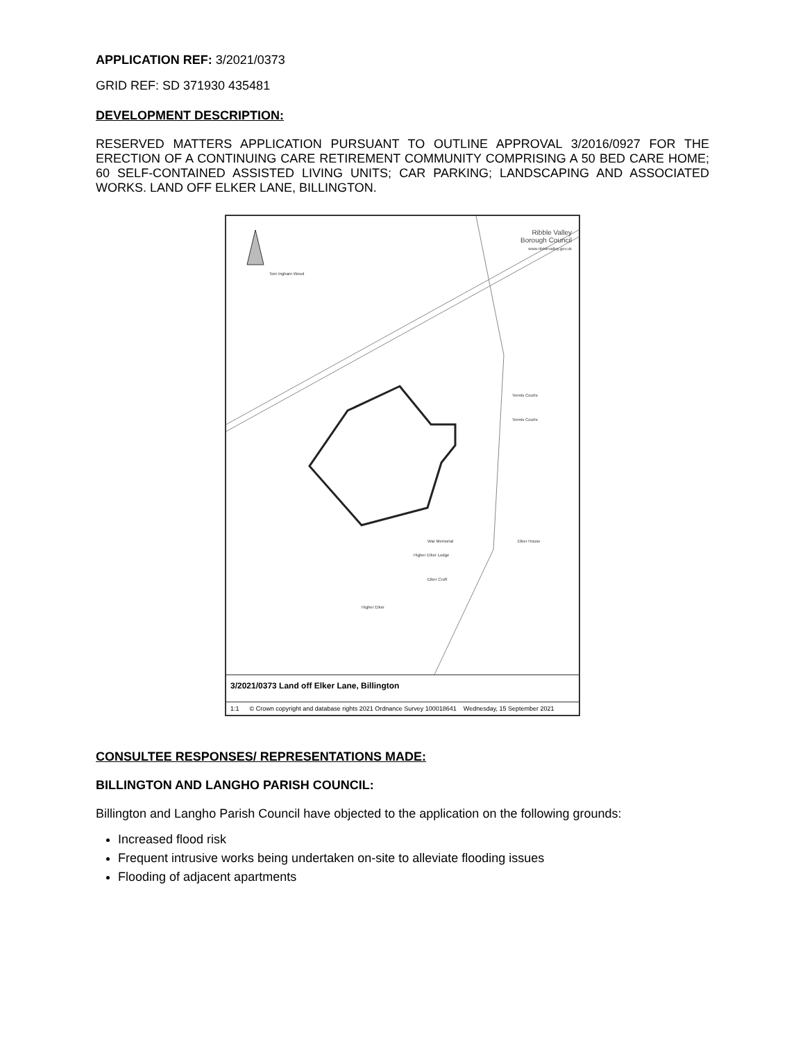APPLICATION REF: 3/2021/0373
GRID REF: SD 371930 435481
DEVELOPMENT DESCRIPTION:
RESERVED MATTERS APPLICATION PURSUANT TO OUTLINE APPROVAL 3/2016/0927 FOR THE ERECTION OF A CONTINUING CARE RETIREMENT COMMUNITY COMPRISING A 50 BED CARE HOME; 60 SELF-CONTAINED ASSISTED LIVING UNITS; CAR PARKING; LANDSCAPING AND ASSOCIATED WORKS. LAND OFF ELKER LANE, BILLINGTON.
Tom Ingham Wood
Tennis Courts
Tennis Courts
War Memorial Elker House
Higher Elker Lodge
Elker Croft
Higher Elker
Ribble Valley
Borough Council
www.ribblevalley.gov.uk
3/2021/0373 Land off Elker Lane, Billington
1:1 © Crown copyright and database rights 2021 Ordnance Survey 100018641 Wednesday, 15 September 2021
CONSULTEE RESPONSES/ REPRESENTATIONS MADE:
BILLINGTON AND LANGHO PARISH COUNCIL:
Billington and Langho Parish Council have objected to the application on the following grounds:
Increased flood risk
Frequent intrusive works being undertaken on-site to alleviate flooding issues
Flooding of adjacent apartments